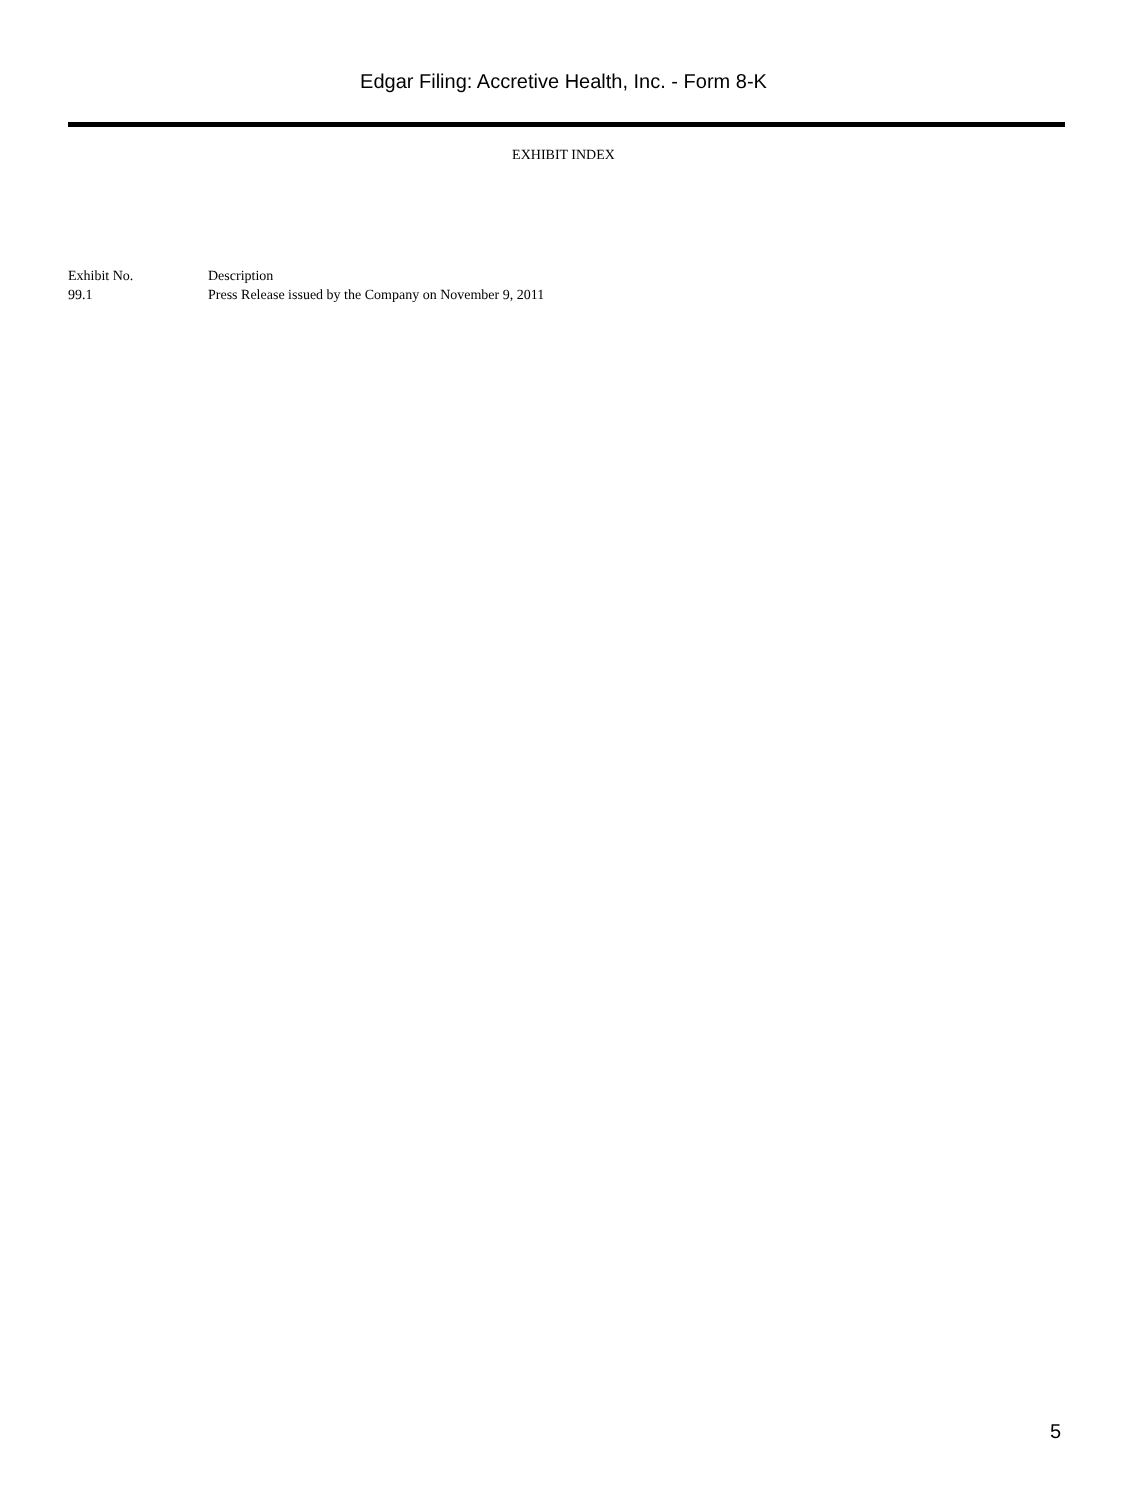Edgar Filing: Accretive Health, Inc. - Form 8-K
EXHIBIT INDEX
| Exhibit No. | Description |
| --- | --- |
| 99.1 | Press Release issued by the Company on November 9, 2011 |
5